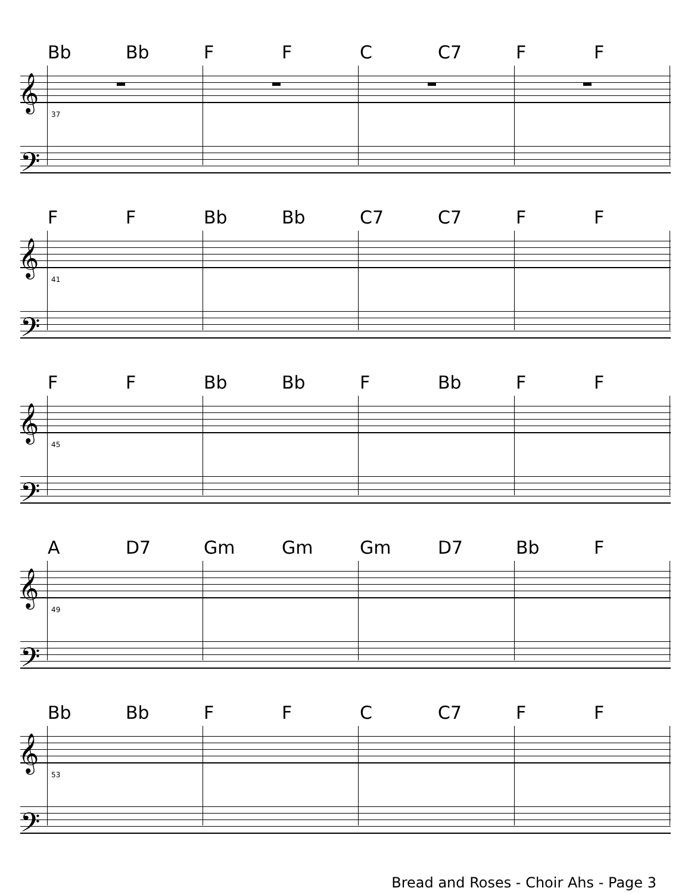Bb Bb F F C C7 F F
𝄞
𝄢
37
F F Bb Bb C7 C7 F F
𝄞
𝄢
41
F F Bb Bb F Bb F F
𝄞
𝄢
45
A D7 Gm Gm Gm D7 Bb F
𝄞
𝄢
49
Bb Bb F F C C7 F F
𝄞
𝄢
53
Bread and Roses - Choir Ahs - Page 3